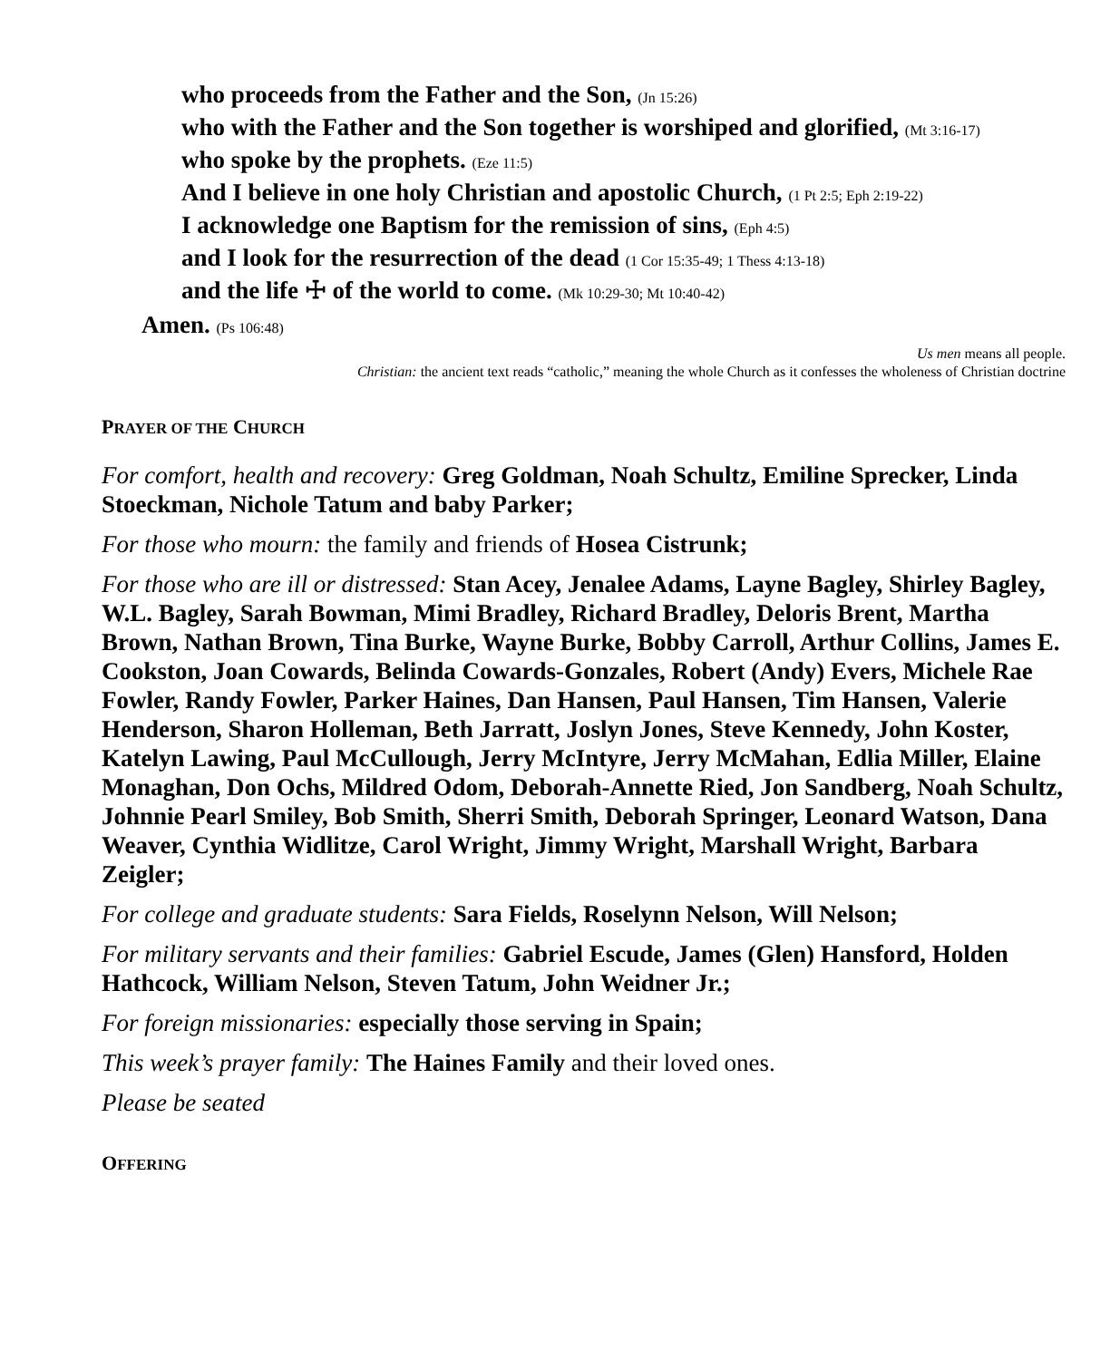who proceeds from the Father and the Son, (Jn 15:26)
who with the Father and the Son together is worshiped and glorified, (Mt 3:16-17)
who spoke by the prophets. (Eze 11:5)
And I believe in one holy Christian and apostolic Church, (1 Pt 2:5; Eph 2:19-22)
I acknowledge one Baptism for the remission of sins, (Eph 4:5)
and I look for the resurrection of the dead (1 Cor 15:35-49; 1 Thess 4:13-18)
and the life ☩ of the world to come. (Mk 10:29-30; Mt 10:40-42)
Amen. (Ps 106:48)
Us men means all people.
Christian: the ancient text reads “catholic,” meaning the whole Church as it confesses the wholeness of Christian doctrine
PRAYER OF THE CHURCH
For comfort, health and recovery: Greg Goldman, Noah Schultz, Emiline Sprecker, Linda Stoeckman, Nichole Tatum and baby Parker;
For those who mourn: the family and friends of Hosea Cistrunk;
For those who are ill or distressed: Stan Acey, Jenalee Adams, Layne Bagley, Shirley Bagley, W.L. Bagley, Sarah Bowman, Mimi Bradley, Richard Bradley, Deloris Brent, Martha Brown, Nathan Brown, Tina Burke, Wayne Burke, Bobby Carroll, Arthur Collins, James E. Cookston, Joan Cowards, Belinda Cowards-Gonzales, Robert (Andy) Evers, Michele Rae Fowler, Randy Fowler, Parker Haines, Dan Hansen, Paul Hansen, Tim Hansen, Valerie Henderson, Sharon Holleman, Beth Jarratt, Joslyn Jones, Steve Kennedy, John Koster, Katelyn Lawing, Paul McCullough, Jerry McIntyre, Jerry McMahan, Edlia Miller, Elaine Monaghan, Don Ochs, Mildred Odom, Deborah-Annette Ried, Jon Sandberg, Noah Schultz, Johnnie Pearl Smiley, Bob Smith, Sherri Smith, Deborah Springer, Leonard Watson, Dana Weaver, Cynthia Widlitze, Carol Wright, Jimmy Wright, Marshall Wright, Barbara Zeigler;
For college and graduate students: Sara Fields, Roselynn Nelson, Will Nelson;
For military servants and their families: Gabriel Escude, James (Glen) Hansford, Holden Hathcock, William Nelson, Steven Tatum, John Weidner Jr.;
For foreign missionaries: especially those serving in Spain;
This week’s prayer family: The Haines Family and their loved ones.
Please be seated
OFFERING